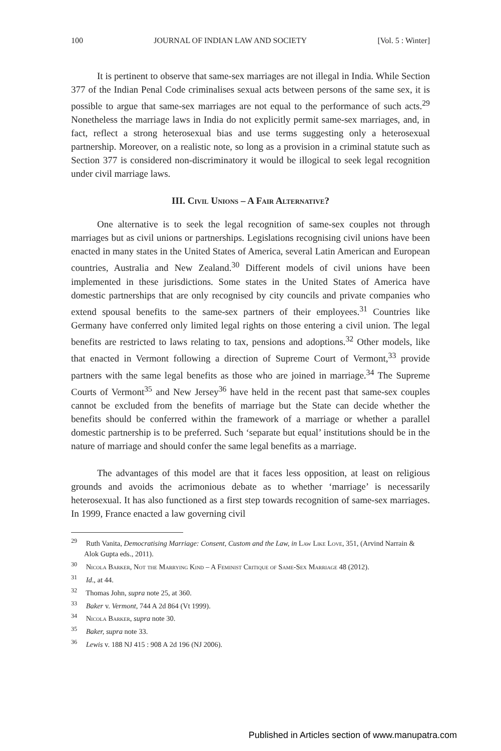100 JOURNAL OF INDIAN LAW AND SOCIETY [Vol. 5 : Winter]
It is pertinent to observe that same-sex marriages are not illegal in India. While Section 377 of the Indian Penal Code criminalises sexual acts between persons of the same sex, it is possible to argue that same-sex marriages are not equal to the performance of such acts.<sup>29</sup> Nonetheless the marriage laws in India do not explicitly permit same-sex marriages, and, in fact, reflect a strong heterosexual bias and use terms suggesting only a heterosexual partnership. Moreover, on a realistic note, so long as a provision in a criminal statute such as Section 377 is considered non-discriminatory it would be illogical to seek legal recognition under civil marriage laws.
III. Civil Unions – A Fair Alternative?
One alternative is to seek the legal recognition of same-sex couples not through marriages but as civil unions or partnerships. Legislations recognising civil unions have been enacted in many states in the United States of America, several Latin American and European countries, Australia and New Zealand.<sup>30</sup> Different models of civil unions have been implemented in these jurisdictions. Some states in the United States of America have domestic partnerships that are only recognised by city councils and private companies who extend spousal benefits to the same-sex partners of their employees.<sup>31</sup> Countries like Germany have conferred only limited legal rights on those entering a civil union. The legal benefits are restricted to laws relating to tax, pensions and adoptions.<sup>32</sup> Other models, like that enacted in Vermont following a direction of Supreme Court of Vermont,<sup>33</sup> provide partners with the same legal benefits as those who are joined in marriage.<sup>34</sup> The Supreme Courts of Vermont<sup>35</sup> and New Jersey<sup>36</sup> have held in the recent past that same-sex couples cannot be excluded from the benefits of marriage but the State can decide whether the benefits should be conferred within the framework of a marriage or whether a parallel domestic partnership is to be preferred. Such ‘separate but equal’ institutions should be in the nature of marriage and should confer the same legal benefits as a marriage.
The advantages of this model are that it faces less opposition, at least on religious grounds and avoids the acrimonious debate as to whether ‘marriage’ is necessarily heterosexual. It has also functioned as a first step towards recognition of same-sex marriages. In 1999, France enacted a law governing civil
<sup>29</sup> Ruth Vanita, Democratising Marriage: Consent, Custom and the Law, in Law Like Love, 351, (Arvind Narrain & Alok Gupta eds., 2011).
<sup>30</sup> Nicola Barker, Not the Marrying Kind – A Feminist Critique of Same-Sex Marriage 48 (2012).
<sup>31</sup> Id., at 44.
<sup>32</sup> Thomas John, supra note 25, at 360.
<sup>33</sup> Baker v. Vermont, 744 A 2d 864 (Vt 1999).
<sup>34</sup> Nicola Barker, supra note 30.
<sup>35</sup> Baker, supra note 33.
<sup>36</sup> Lewis v. 188 NJ 415 : 908 A 2d 196 (NJ 2006).
Published in Articles section of www.manupatra.com